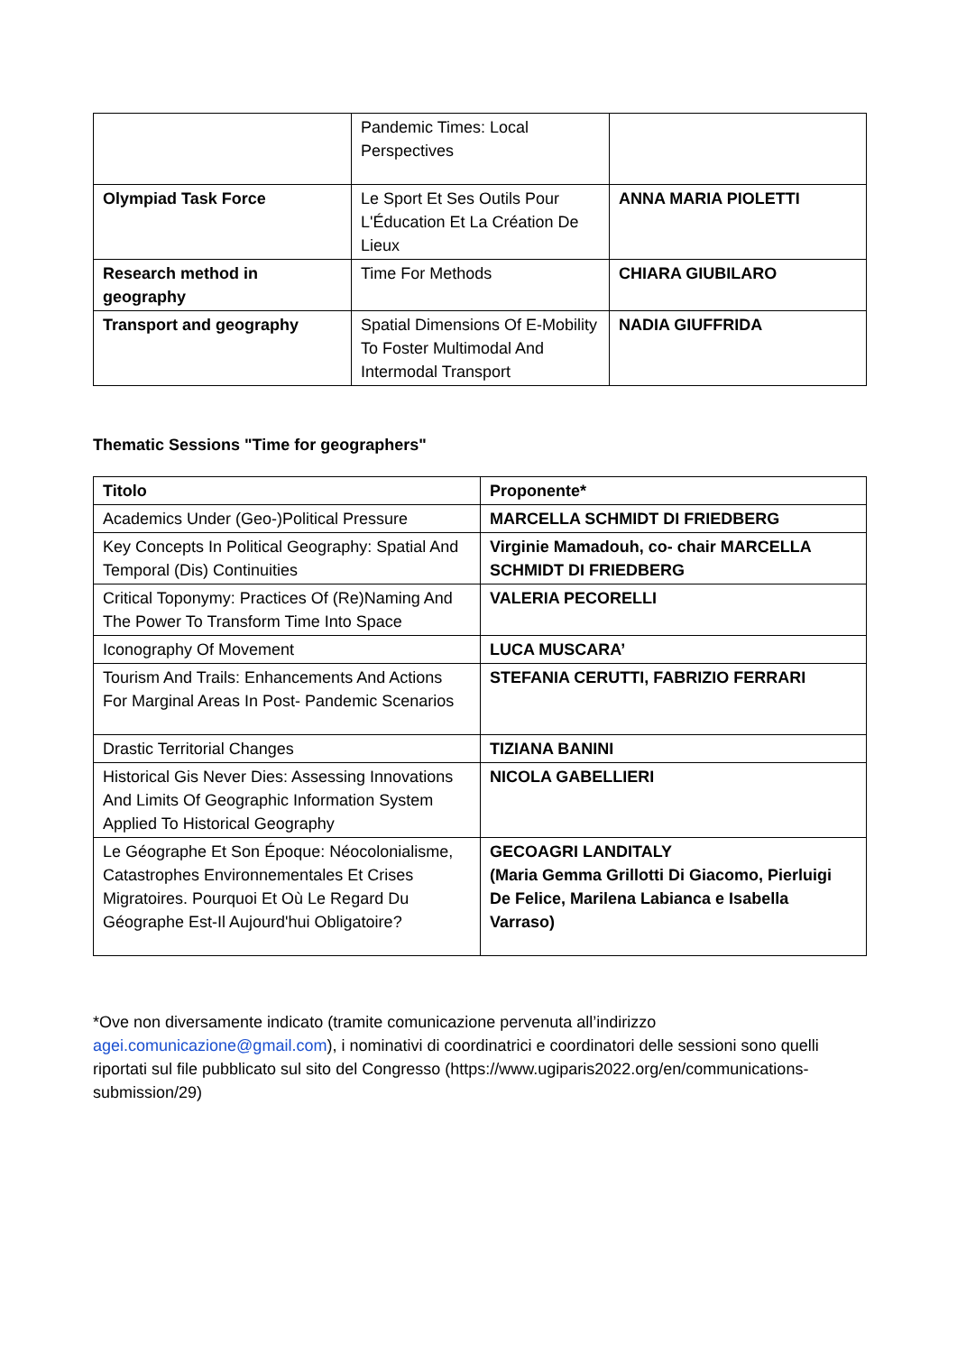| | Pandemic Times: Local Perspectives | |
| Olympiad Task Force | Le Sport Et Ses Outils Pour L'Éducation Et La Création De Lieux | ANNA MARIA PIOLETTI |
| Research method in geography | Time For Methods | CHIARA GIUBILARO |
| Transport and geography | Spatial Dimensions Of E-Mobility To Foster Multimodal And Intermodal Transport | NADIA GIUFFRIDA |
Thematic Sessions "Time for geographers"
| Titolo | Proponente* |
| --- | --- |
| Academics Under (Geo-)Political Pressure | MARCELLA SCHMIDT DI FRIEDBERG |
| Key Concepts In Political Geography: Spatial And Temporal (Dis) Continuities | Virginie Mamadouh, co- chair MARCELLA SCHMIDT DI FRIEDBERG |
| Critical Toponymy: Practices Of (Re)Naming And The Power To Transform Time Into Space | VALERIA PECORELLI |
| Iconography Of Movement | LUCA MUSCARA’ |
| Tourism And Trails: Enhancements And Actions For Marginal Areas In Post- Pandemic Scenarios | STEFANIA CERUTTI, FABRIZIO FERRARI |
| Drastic Territorial Changes | TIZIANA BANINI |
| Historical Gis Never Dies: Assessing Innovations And Limits Of Geographic Information System Applied To Historical Geography | NICOLA GABELLIERI |
| Le Géographe Et Son Époque: Néocolonialisme, Catastrophes Environnementales Et Crises Migratoires. Pourquoi Et Où Le Regard Du Géographe Est-Il Aujourd'hui Obligatoire? | GECOAGRI LANDITALY (Maria Gemma Grillotti Di Giacomo, Pierluigi De Felice, Marilena Labianca e Isabella Varraso) |
*Ove non diversamente indicato (tramite comunicazione pervenuta all’indirizzo agei.comunicazione@gmail.com), i nominativi di coordinatrici e coordinatori delle sessioni sono quelli riportati sul file pubblicato sul sito del Congresso (https://www.ugiparis2022.org/en/communications-submission/29)